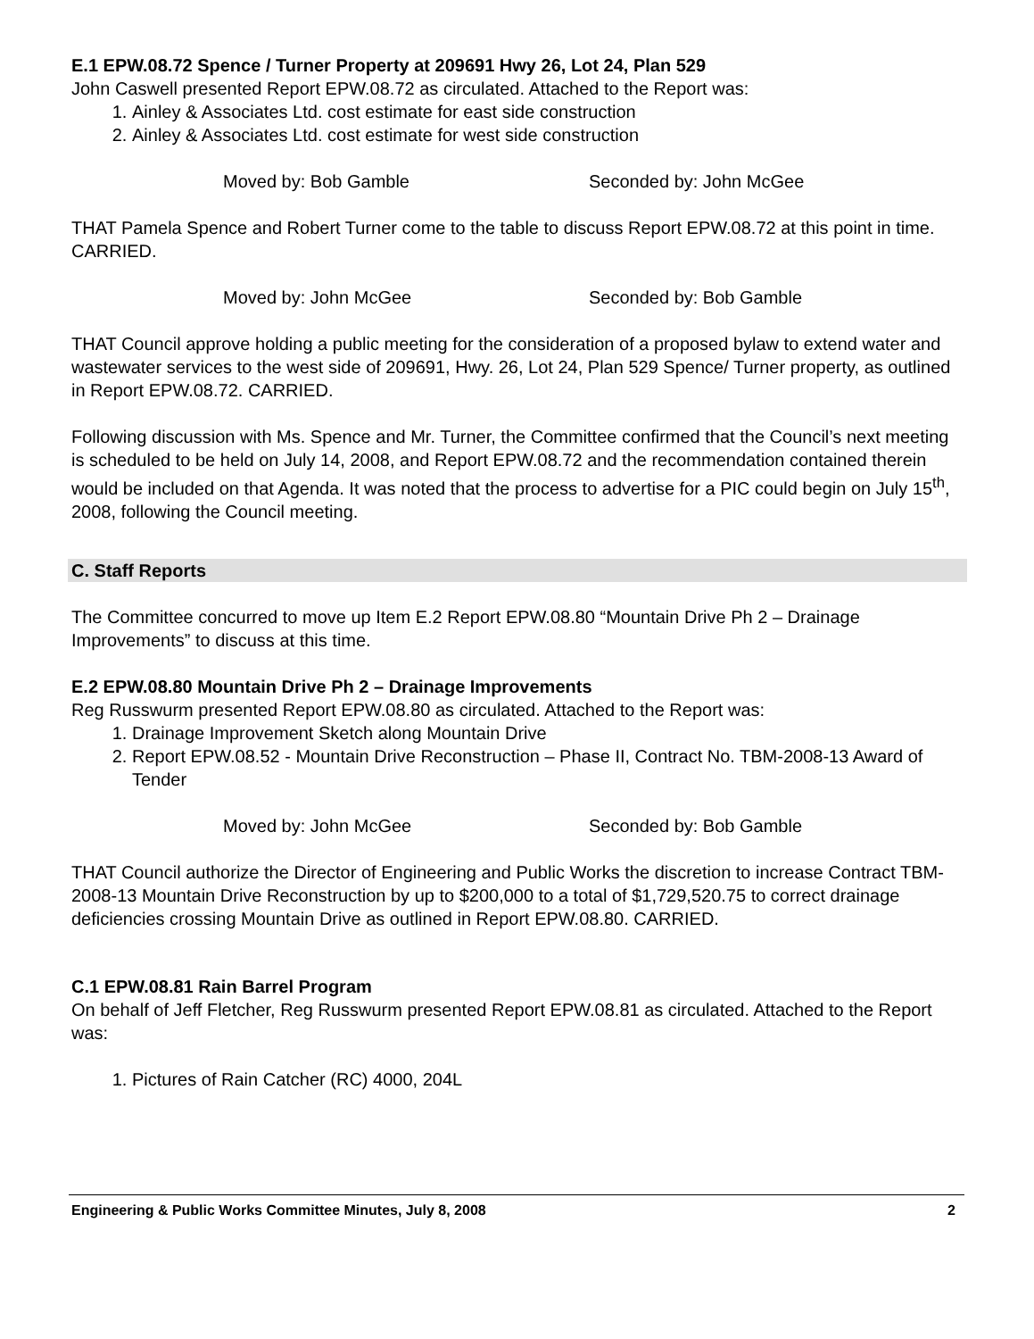E.1 EPW.08.72 Spence / Turner Property at 209691 Hwy 26, Lot 24, Plan 529
John Caswell presented Report EPW.08.72 as circulated. Attached to the Report was:
1. Ainley & Associates Ltd. cost estimate for east side construction
2. Ainley & Associates Ltd. cost estimate for west side construction
Moved by: Bob Gamble Seconded by: John McGee
THAT Pamela Spence and Robert Turner come to the table to discuss Report EPW.08.72 at this point in time. CARRIED.
Moved by: John McGee Seconded by: Bob Gamble
THAT Council approve holding a public meeting for the consideration of a proposed bylaw to extend water and wastewater services to the west side of 209691, Hwy. 26, Lot 24, Plan 529 Spence/ Turner property, as outlined in Report EPW.08.72. CARRIED.
Following discussion with Ms. Spence and Mr. Turner, the Committee confirmed that the Council’s next meeting is scheduled to be held on July 14, 2008, and Report EPW.08.72 and the recommendation contained therein would be included on that Agenda. It was noted that the process to advertise for a PIC could begin on July 15<sup>th</sup>, 2008, following the Council meeting.
C. Staff Reports
The Committee concurred to move up Item E.2 Report EPW.08.80 “Mountain Drive Ph 2 – Drainage Improvements” to discuss at this time.
E.2 EPW.08.80 Mountain Drive Ph 2 – Drainage Improvements
Reg Russwurm presented Report EPW.08.80 as circulated. Attached to the Report was:
1. Drainage Improvement Sketch along Mountain Drive
2. Report EPW.08.52 - Mountain Drive Reconstruction – Phase II, Contract No. TBM-2008-13 Award of Tender
Moved by: John McGee Seconded by: Bob Gamble
THAT Council authorize the Director of Engineering and Public Works the discretion to increase Contract TBM-2008-13 Mountain Drive Reconstruction by up to $200,000 to a total of $1,729,520.75 to correct drainage deficiencies crossing Mountain Drive as outlined in Report EPW.08.80. CARRIED.
C.1 EPW.08.81 Rain Barrel Program
On behalf of Jeff Fletcher, Reg Russwurm presented Report EPW.08.81 as circulated. Attached to the Report was:
1. Pictures of Rain Catcher (RC) 4000, 204L
Engineering & Public Works Committee Minutes, July 8, 2008 2